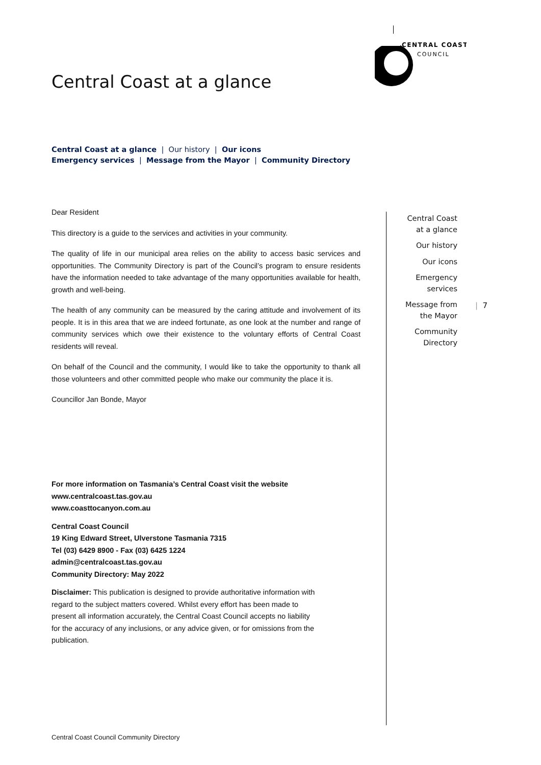CENTRAL COAST
COUNCIL
Central Coast at a glance
Central Coast at a glance | Our history | Our icons
Emergency services | Message from the Mayor | Community Directory
Dear Resident
This directory is a guide to the services and activities in your community.
The quality of life in our municipal area relies on the ability to access basic services and opportunities. The Community Directory is part of the Council’s program to ensure residents have the information needed to take advantage of the many opportunities available for health, growth and well-being.
The health of any community can be measured by the caring attitude and involvement of its people. It is in this area that we are indeed fortunate, as one look at the number and range of community services which owe their existence to the voluntary efforts of Central Coast residents will reveal.
On behalf of the Council and the community, I would like to take the opportunity to thank all those volunteers and other committed people who make our community the place it is.
Councillor Jan Bonde, Mayor
For more information on Tasmania’s Central Coast visit the website
www.centralcoast.tas.gov.au
www.coasttocanyon.com.au
Central Coast Council
19 King Edward Street, Ulverstone Tasmania 7315
Tel (03) 6429 8900 - Fax (03) 6425 1224
admin@centralcoast.tas.gov.au
Community Directory: May 2022
Disclaimer: This publication is designed to provide authoritative information with regard to the subject matters covered. Whilst every effort has been made to present all information accurately, the Central Coast Council accepts no liability for the accuracy of any inclusions, or any advice given, or for omissions from the publication.
Central Coast
at a glance
Our history
Our icons
Emergency
services
Message from
the Mayor
Community
Directory
| 7
Central Coast Council Community Directory